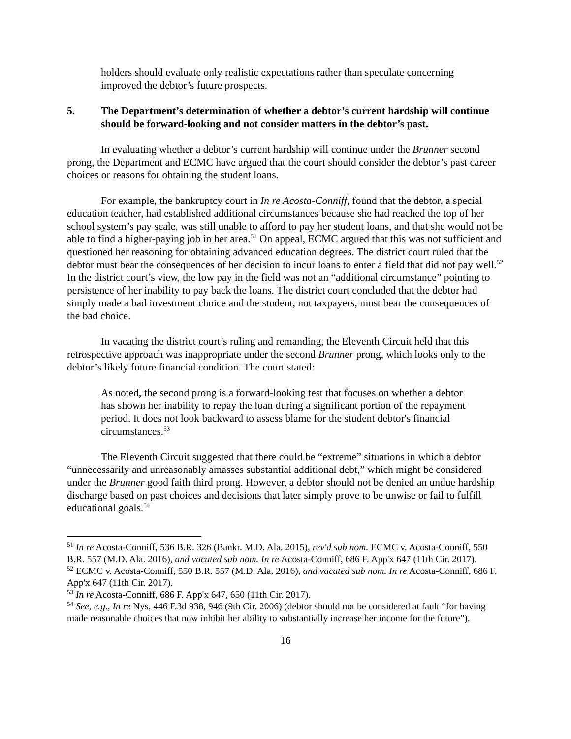holders should evaluate only realistic expectations rather than speculate concerning improved the debtor’s future prospects.
5. The Department’s determination of whether a debtor’s current hardship will continue should be forward-looking and not consider matters in the debtor’s past.
In evaluating whether a debtor’s current hardship will continue under the Brunner second prong, the Department and ECMC have argued that the court should consider the debtor’s past career choices or reasons for obtaining the student loans.
For example, the bankruptcy court in In re Acosta-Conniff, found that the debtor, a special education teacher, had established additional circumstances because she had reached the top of her school system’s pay scale, was still unable to afford to pay her student loans, and that she would not be able to find a higher-paying job in her area.<sup>51</sup> On appeal, ECMC argued that this was not sufficient and questioned her reasoning for obtaining advanced education degrees. The district court ruled that the debtor must bear the consequences of her decision to incur loans to enter a field that did not pay well.<sup>52</sup> In the district court’s view, the low pay in the field was not an “additional circumstance” pointing to persistence of her inability to pay back the loans. The district court concluded that the debtor had simply made a bad investment choice and the student, not taxpayers, must bear the consequences of the bad choice.
In vacating the district court’s ruling and remanding, the Eleventh Circuit held that this retrospective approach was inappropriate under the second Brunner prong, which looks only to the debtor’s likely future financial condition. The court stated:
As noted, the second prong is a forward-looking test that focuses on whether a debtor has shown her inability to repay the loan during a significant portion of the repayment period. It does not look backward to assess blame for the student debtor's financial circumstances.<sup>53</sup>
The Eleventh Circuit suggested that there could be “extreme” situations in which a debtor “unnecessarily and unreasonably amasses substantial additional debt,” which might be considered under the Brunner good faith third prong. However, a debtor should not be denied an undue hardship discharge based on past choices and decisions that later simply prove to be unwise or fail to fulfill educational goals.<sup>54</sup>
<sup>51</sup> In re Acosta-Conniff, 536 B.R. 326 (Bankr. M.D. Ala. 2015), rev'd sub nom. ECMC v. Acosta-Conniff, 550 B.R. 557 (M.D. Ala. 2016), and vacated sub nom. In re Acosta-Conniff, 686 F. App'x 647 (11th Cir. 2017).
<sup>52</sup> ECMC v. Acosta-Conniff, 550 B.R. 557 (M.D. Ala. 2016), and vacated sub nom. In re Acosta-Conniff, 686 F. App'x 647 (11th Cir. 2017).
<sup>53</sup> In re Acosta-Conniff, 686 F. App'x 647, 650 (11th Cir. 2017).
<sup>54</sup> See, e.g., In re Nys, 446 F.3d 938, 946 (9th Cir. 2006) (debtor should not be considered at fault “for having made reasonable choices that now inhibit her ability to substantially increase her income for the future”).
16